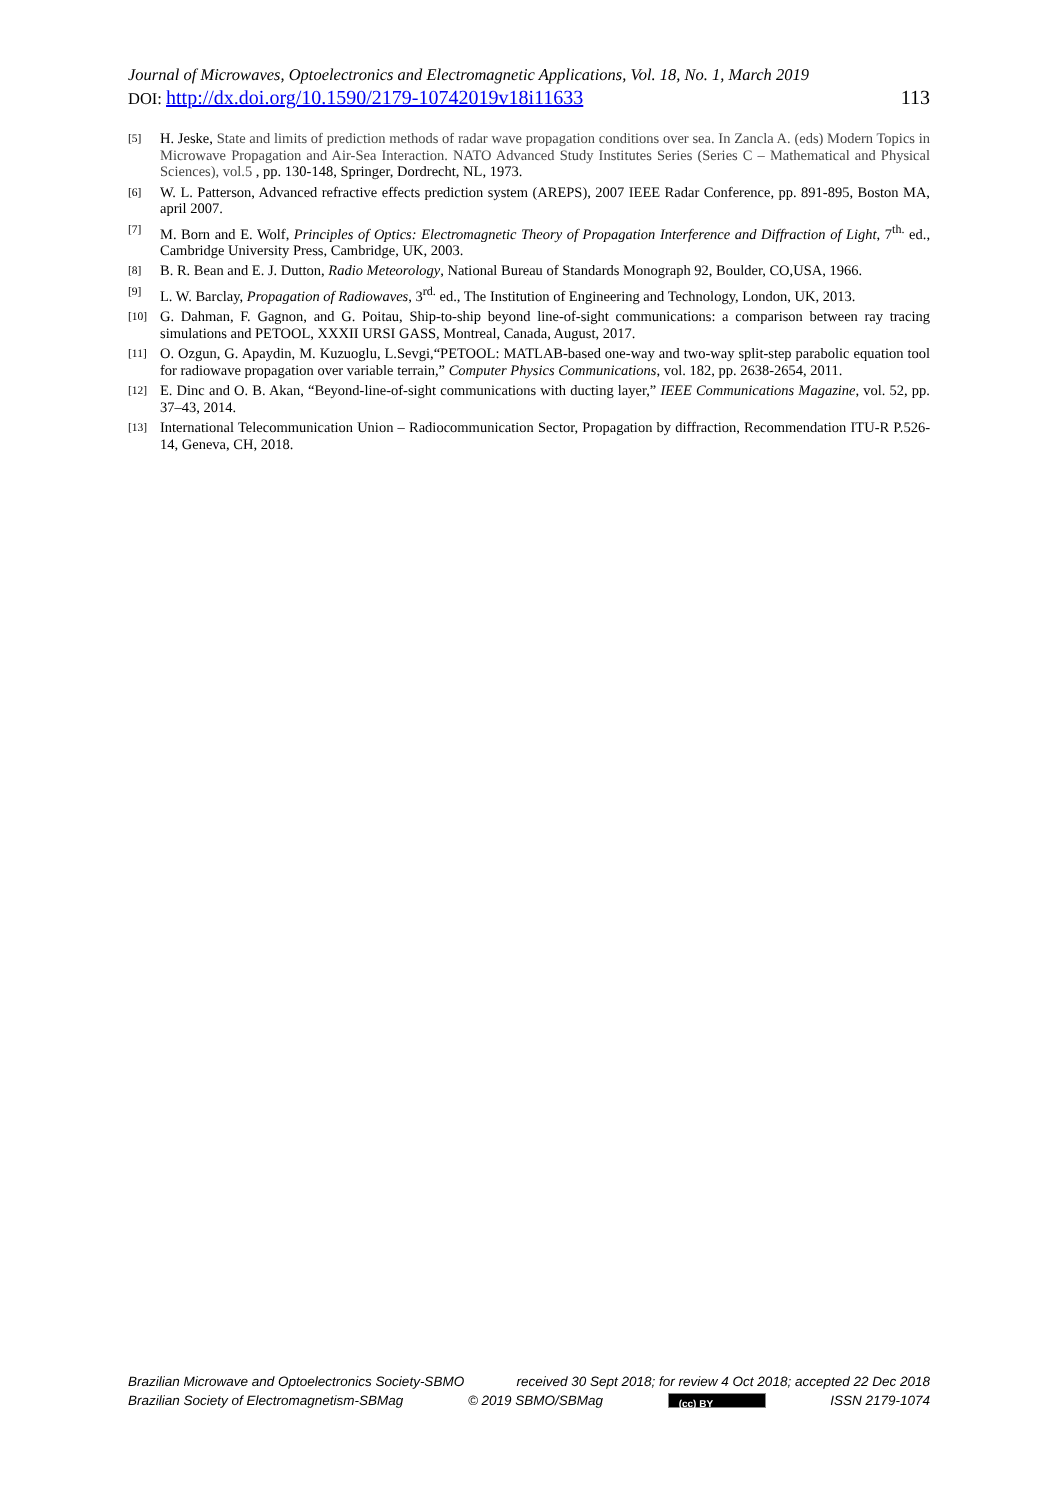Journal of Microwaves, Optoelectronics and Electromagnetic Applications, Vol. 18, No. 1, March 2019
DOI: http://dx.doi.org/10.1590/2179-10742019v18i11633 113
[5] H. Jeske, State and limits of prediction methods of radar wave propagation conditions over sea. In Zancla A. (eds) Modern Topics in Microwave Propagation and Air-Sea Interaction. NATO Advanced Study Institutes Series (Series C – Mathematical and Physical Sciences), vol.5 , pp. 130-148, Springer, Dordrecht, NL, 1973.
[6] W. L. Patterson, Advanced refractive effects prediction system (AREPS), 2007 IEEE Radar Conference, pp. 891-895, Boston MA, april 2007.
[7] M. Born and E. Wolf, Principles of Optics: Electromagnetic Theory of Propagation Interference and Diffraction of Light, 7<sup>th.</sup> ed., Cambridge University Press, Cambridge, UK, 2003.
[8] B. R. Bean and E. J. Dutton, Radio Meteorology, National Bureau of Standards Monograph 92, Boulder, CO,USA, 1966.
[9] L. W. Barclay, Propagation of Radiowaves, 3<sup>rd.</sup> ed., The Institution of Engineering and Technology, London, UK, 2013.
[10] G. Dahman, F. Gagnon, and G. Poitau, Ship-to-ship beyond line-of-sight communications: a comparison between ray tracing simulations and PETOOL, XXXII URSI GASS, Montreal, Canada, August, 2017.
[11] O. Ozgun, G. Apaydin, M. Kuzuoglu, L.Sevgi,“PETOOL: MATLAB-based one-way and two-way split-step parabolic equation tool for radiowave propagation over variable terrain,” Computer Physics Communications, vol. 182, pp. 2638-2654, 2011.
[12] E. Dinc and O. B. Akan, “Beyond-line-of-sight communications with ducting layer,” IEEE Communications Magazine, vol. 52, pp. 37–43, 2014.
[13] International Telecommunication Union – Radiocommunication Sector, Propagation by diffraction, Recommendation ITU-R P.526-14, Geneva, CH, 2018.
Brazilian Microwave and Optoelectronics Society-SBMO received 30 Sept 2018; for review 4 Oct 2018; accepted 22 Dec 2018
Brazilian Society of Electromagnetism-SBMag © 2019 SBMO/SBMag (cc) BY ISSN 2179-1074